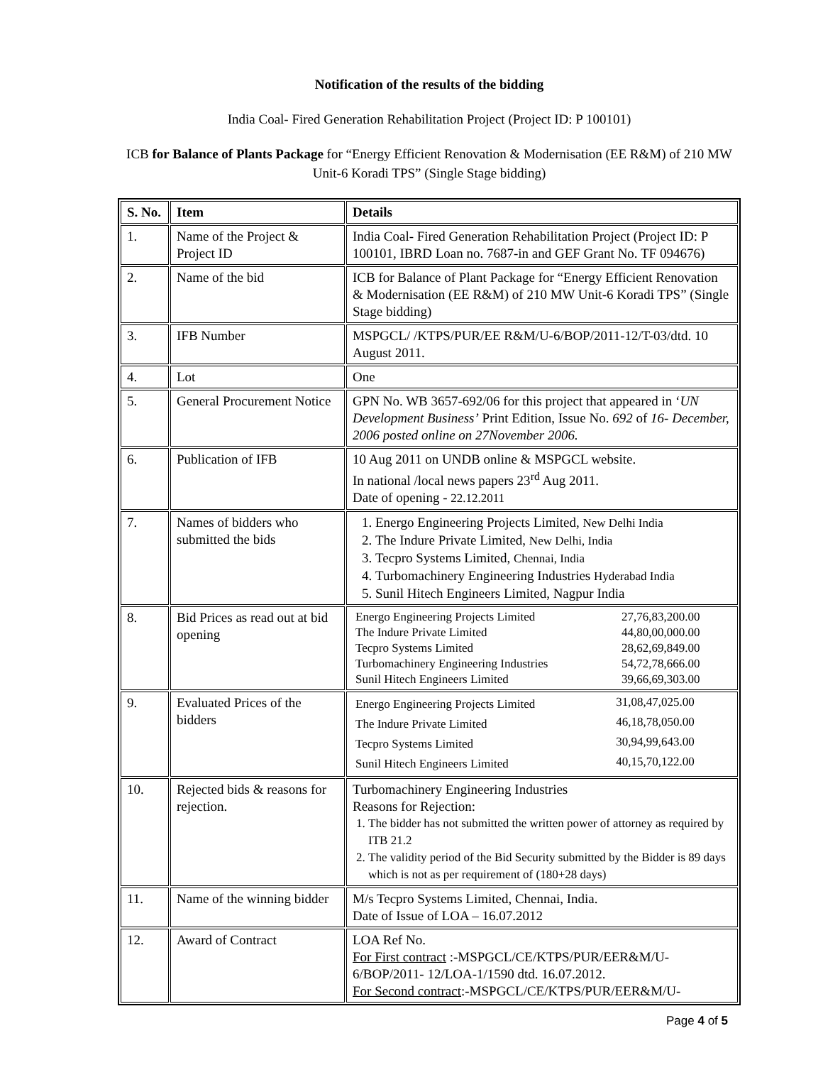Notification of the results of the bidding
India Coal- Fired Generation Rehabilitation Project (Project ID: P 100101)
ICB for Balance of Plants Package for “Energy Efficient Renovation & Modernisation (EE R&M) of 210 MW Unit-6 Koradi TPS” (Single Stage bidding)
| S. No. | Item | Details |
| 1. | Name of the Project & Project ID | India Coal- Fired Generation Rehabilitation Project (Project ID: P 100101, IBRD Loan no. 7687-in and GEF Grant No. TF 094676) |
| 2. | Name of the bid | ICB for Balance of Plant Package for “Energy Efficient Renovation & Modernisation (EE R&M) of 210 MW Unit-6 Koradi TPS” (Single Stage bidding) |
| 3. | IFB Number | MSPGCL/ /KTPS/PUR/EE R&M/U-6/BOP/2011-12/T-03/dtd. 10 August 2011. |
| 4. | Lot | One |
| 5. | General Procurement Notice | GPN No. WB 3657-692/06 for this project that appeared in ‘ UN Development Business’ Print Edition, Issue No. 692 of 16- December, 2006 posted online on 27November 2006. |
| 6. | Publication of IFB | 10 Aug 2011 on UNDB online & MSPGCL website. In national /local news papers 23<sup>rd</sup> Aug 2011. Date of opening - 22.12.2011 |
| 7. | Names of bidders who submitted the bids | 1. Energo Engineering Projects Limited, New Delhi India 2. The Indure Private Limited, New Delhi, India 3. Tecpro Systems Limited, Chennai, India 4. Turbomachinery Engineering Industries Hyderabad India 5. Sunil Hitech Engineers Limited, Nagpur India |
| 8. | Bid Prices as read out at bid opening | / Energo Engineering Projects Limited / 27,76,83,200.00 / / The Indure Private Limited / 44,80,00,000.00 / / Tecpro Systems Limited / 28,62,69,849.00 / / Turbomachinery Engineering Industries / 54,72,78,666.00 / / Sunil Hitech Engineers Limited / 39,66,69,303.00 / |
| 9. | Evaluated Prices of the bidders | / Energo Engineering Projects Limited / 31,08,47,025.00 / / The Indure Private Limited / 46,18,78,050.00 / / Tecpro Systems Limited / 30,94,99,643.00 / / Sunil Hitech Engineers Limited / 40,15,70,122.00 / |
| 10. | Rejected bids & reasons for rejection. | Turbomachinery Engineering Industries Reasons for Rejection: 1. The bidder has not submitted the written power of attorney as required by ITB 21.2 2. The validity period of the Bid Security submitted by the Bidder is 89 days which is not as per requirement of (180+28 days) |
| 11. | Name of the winning bidder | M/s Tecpro Systems Limited, Chennai, India. Date of Issue of LOA – 16.07.2012 |
| 12. | Award of Contract | LOA Ref No. For First contract :-MSPGCL/CE/KTPS/PUR/EER&M/U-6/BOP/2011- 12/LOA-1/1590 dtd. 16.07.2012. For Second contract :-MSPGCL/CE/KTPS/PUR/EER&M/U- |
Page 4 of 5